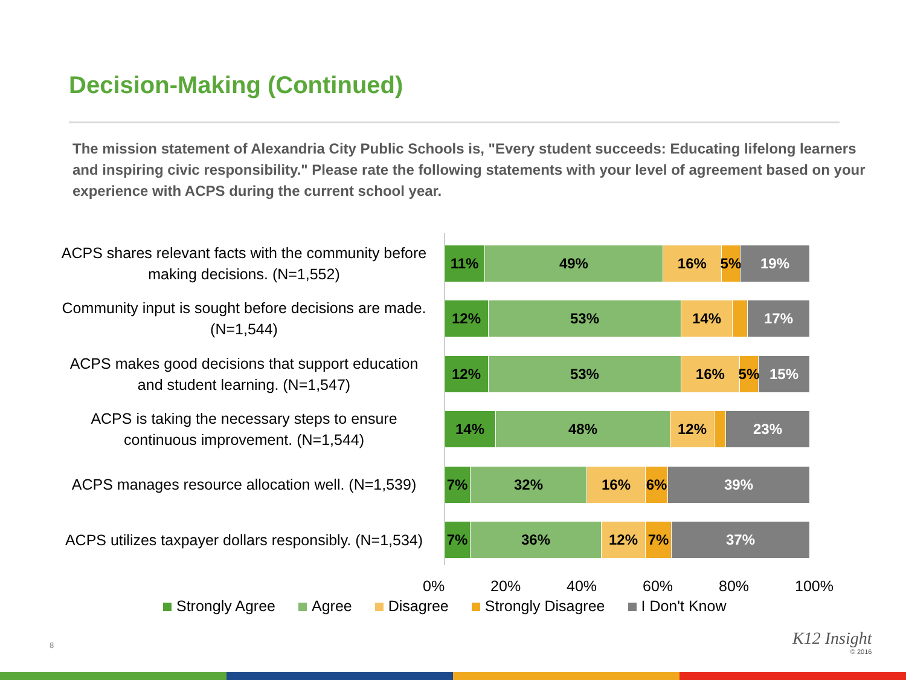Decision-Making (Continued)
The mission statement of Alexandria City Public Schools is, "Every student succeeds: Educating lifelong learners and inspiring civic responsibility." Please rate the following statements with your level of agreement based on your experience with ACPS during the current school year.
ACPS shares relevant facts with the community before making decisions. (N=1,552)
11% 49% 16% 5% 19%
Community input is sought before decisions are made. (N=1,544)
12% 53% 14% 17%
ACPS makes good decisions that support education and student learning. (N=1,547)
12% 53% 16% 5% 15%
ACPS is taking the necessary steps to ensure continuous improvement. (N=1,544)
14% 48% 12% 23%
ACPS manages resource allocation well. (N=1,539)
7% 32% 16% 6% 39%
ACPS utilizes taxpayer dollars responsibly. (N=1,534)
7% 36% 12% 7% 37%
0% 20% 40% 60% 80% 100%
Strongly Agree Agree Disagree Strongly Disagree I Don't Know
8 K12 Insight
© 2016